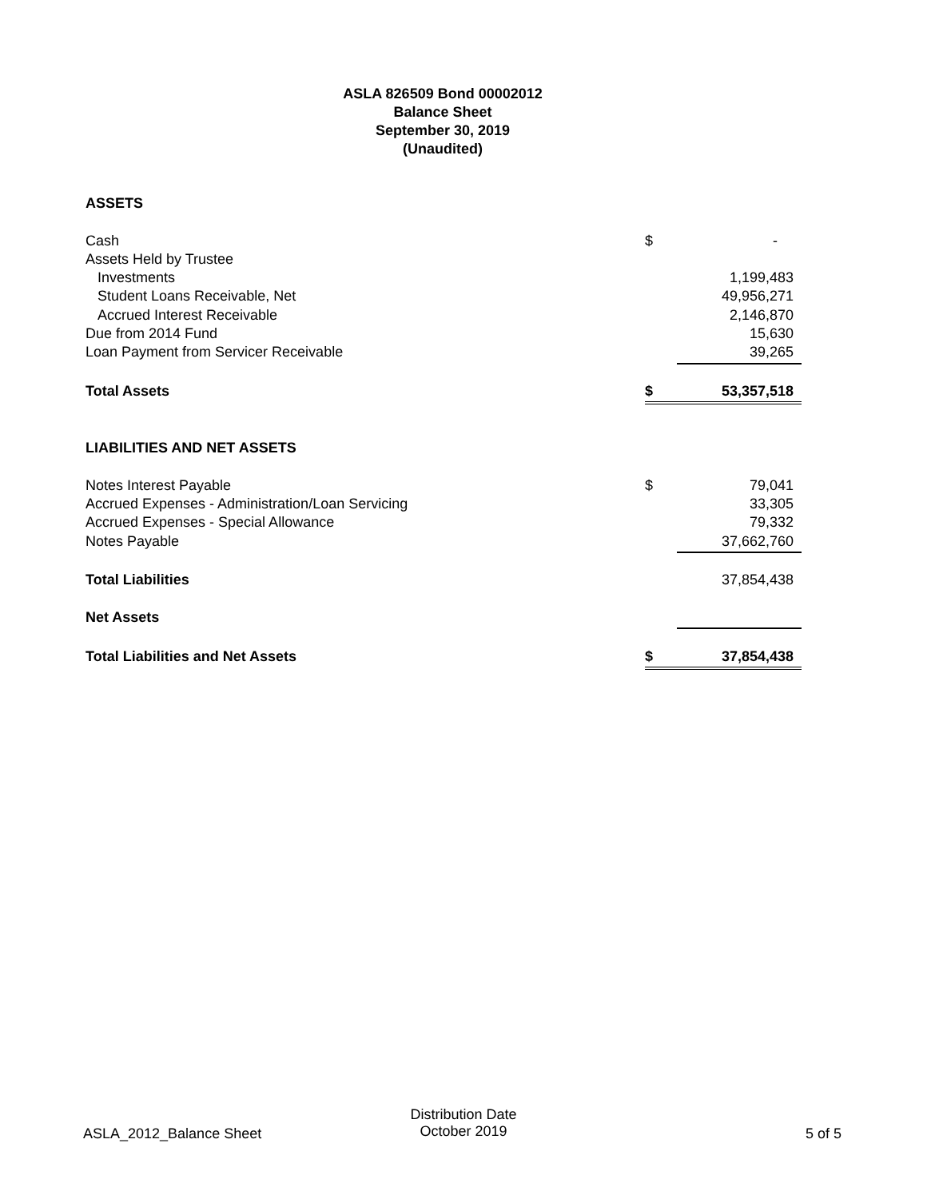ASLA 826509 Bond 00002012
Balance Sheet
September 30, 2019
(Unaudited)
| ASSETS | | |
| Cash | $ | - |
| Assets Held by Trustee | | |
| Investments | | 1,199,483 |
| Student Loans Receivable, Net | | 49,956,271 |
| Accrued Interest Receivable | | 2,146,870 |
| Due from 2014 Fund | | 15,630 |
| Loan Payment from Servicer Receivable | | 39,265 |
| Total Assets | $ | 53,357,518 |
| LIABILITIES AND NET ASSETS | | |
| Notes Interest Payable | $ | 79,041 |
| Accrued Expenses - Administration/Loan Servicing | | 33,305 |
| Accrued Expenses - Special Allowance | | 79,332 |
| Notes Payable | | 37,662,760 |
| Total Liabilities | | 37,854,438 |
| Net Assets | | |
| Total Liabilities and Net Assets | $ | 37,854,438 |
ASLA_2012_Balance Sheet
Distribution Date
October 2019
5 of 5